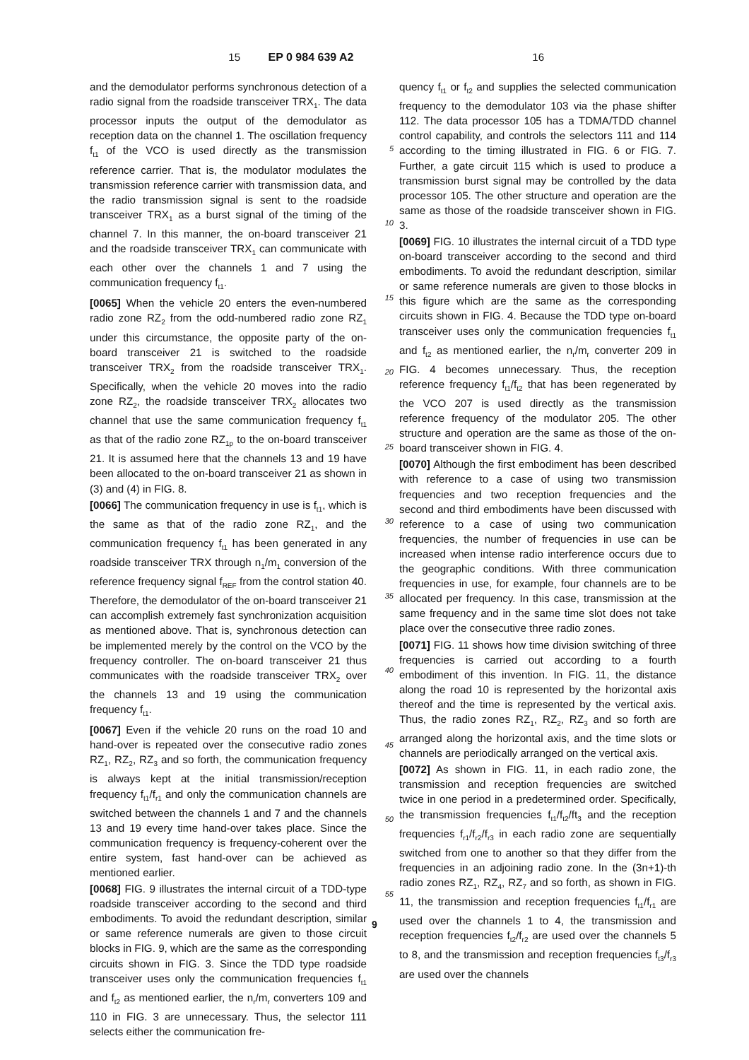15 EP 0 984 639 A2 16
and the demodulator performs synchronous detection of a radio signal from the roadside transceiver TRX<sub>1</sub>. The data processor inputs the output of the demodulator as reception data on the channel 1. The oscillation frequency f<sub>t1</sub> of the VCO is used directly as the transmission reference carrier. That is, the modulator modulates the transmission reference carrier with transmission data, and the radio transmission signal is sent to the roadside transceiver TRX<sub>1</sub> as a burst signal of the timing of the channel 7. In this manner, the on-board transceiver 21 and the roadside transceiver TRX<sub>1</sub> can communicate with each other over the channels 1 and 7 using the communication frequency f<sub>t1</sub>.
[0065] When the vehicle 20 enters the even-numbered radio zone RZ<sub>2</sub> from the odd-numbered radio zone RZ<sub>1</sub> under this circumstance, the opposite party of the on-board transceiver 21 is switched to the roadside transceiver TRX<sub>2</sub> from the roadside transceiver TRX<sub>1</sub>. Specifically, when the vehicle 20 moves into the radio zone RZ<sub>2</sub>, the roadside transceiver TRX<sub>2</sub> allocates two channel that use the same communication frequency f<sub>t1</sub> as that of the radio zone RZ<sub>1p</sub> to the on-board transceiver 21. It is assumed here that the channels 13 and 19 have been allocated to the on-board transceiver 21 as shown in (3) and (4) in FIG. 8.
[0066] The communication frequency in use is f<sub>t1</sub>, which is the same as that of the radio zone RZ<sub>1</sub>, and the communication frequency f<sub>t1</sub> has been generated in any roadside transceiver TRX through n<sub>1</sub>/m<sub>1</sub> conversion of the reference frequency signal f<sub>REF</sub> from the control station 40. Therefore, the demodulator of the on-board transceiver 21 can accomplish extremely fast synchronization acquisition as mentioned above. That is, synchronous detection can be implemented merely by the control on the VCO by the frequency controller. The on-board transceiver 21 thus communicates with the roadside transceiver TRX<sub>2</sub> over the channels 13 and 19 using the communication frequency f<sub>t1</sub>.
[0067] Even if the vehicle 20 runs on the road 10 and hand-over is repeated over the consecutive radio zones RZ<sub>1</sub>, RZ<sub>2</sub>, RZ<sub>3</sub> and so forth, the communication frequency is always kept at the initial transmission/reception frequency f<sub>t1</sub>/f<sub>r1</sub> and only the communication channels are switched between the channels 1 and 7 and the channels 13 and 19 every time hand-over takes place. Since the communication frequency is frequency-coherent over the entire system, fast hand-over can be achieved as mentioned earlier.
[0068] FIG. 9 illustrates the internal circuit of a TDD-type roadside transceiver according to the second and third embodiments. To avoid the redundant description, similar or same reference numerals are given to those circuit blocks in FIG. 9, which are the same as the corresponding circuits shown in FIG. 3. Since the TDD type roadside transceiver uses only the communication frequencies f<sub>t1</sub> and f<sub>t2</sub> as mentioned earlier, the n<sub>r</sub>/m<sub>r</sub> converters 109 and 110 in FIG. 3 are unnecessary. Thus, the selector 111 selects either the communication fre-
5
10
15
20
25
30
35
40
45
50
55
quency f<sub>t1</sub> or f<sub>t2</sub> and supplies the selected communication frequency to the demodulator 103 via the phase shifter 112. The data processor 105 has a TDMA/TDD channel control capability, and controls the selectors 111 and 114 according to the timing illustrated in FIG. 6 or FIG. 7. Further, a gate circuit 115 which is used to produce a transmission burst signal may be controlled by the data processor 105. The other structure and operation are the same as those of the roadside transceiver shown in FIG. 3.
[0069] FIG. 10 illustrates the internal circuit of a TDD type on-board transceiver according to the second and third embodiments. To avoid the redundant description, similar or same reference numerals are given to those blocks in this figure which are the same as the corresponding circuits shown in FIG. 4. Because the TDD type on-board transceiver uses only the communication frequencies f<sub>t1</sub> and f<sub>t2</sub> as mentioned earlier, the n<sub>r</sub>/m<sub>r</sub> converter 209 in FIG. 4 becomes unnecessary. Thus, the reception reference frequency f<sub>t1</sub>/f<sub>t2</sub> that has been regenerated by the VCO 207 is used directly as the transmission reference frequency of the modulator 205. The other structure and operation are the same as those of the on-board transceiver shown in FIG. 4.
[0070] Although the first embodiment has been described with reference to a case of using two transmission frequencies and two reception frequencies and the second and third embodiments have been discussed with reference to a case of using two communication frequencies, the number of frequencies in use can be increased when intense radio interference occurs due to the geographic conditions. With three communication frequencies in use, for example, four channels are to be allocated per frequency. In this case, transmission at the same frequency and in the same time slot does not take place over the consecutive three radio zones.
[0071] FIG. 11 shows how time division switching of three frequencies is carried out according to a fourth embodiment of this invention. In FIG. 11, the distance along the road 10 is represented by the horizontal axis thereof and the time is represented by the vertical axis. Thus, the radio zones RZ<sub>1</sub>, RZ<sub>2</sub>, RZ<sub>3</sub> and so forth are arranged along the horizontal axis, and the time slots or channels are periodically arranged on the vertical axis.
[0072] As shown in FIG. 11, in each radio zone, the transmission and reception frequencies are switched twice in one period in a predetermined order. Specifically, the transmission frequencies f<sub>t1</sub>/f<sub>t2</sub>/ft<sub>3</sub> and the reception frequencies f<sub>r1</sub>/f<sub>r2</sub>/f<sub>r3</sub> in each radio zone are sequentially switched from one to another so that they differ from the frequencies in an adjoining radio zone. In the (3n+1)-th radio zones RZ<sub>1</sub>, RZ<sub>4</sub>, RZ<sub>7</sub> and so forth, as shown in FIG. 11, the transmission and reception frequencies f<sub>t1</sub>/f<sub>r1</sub> are used over the channels 1 to 4, the transmission and reception frequencies f<sub>t2</sub>/f<sub>r2</sub> are used over the channels 5 to 8, and the transmission and reception frequencies f<sub>t3</sub>/f<sub>r3</sub> are used over the channels
9